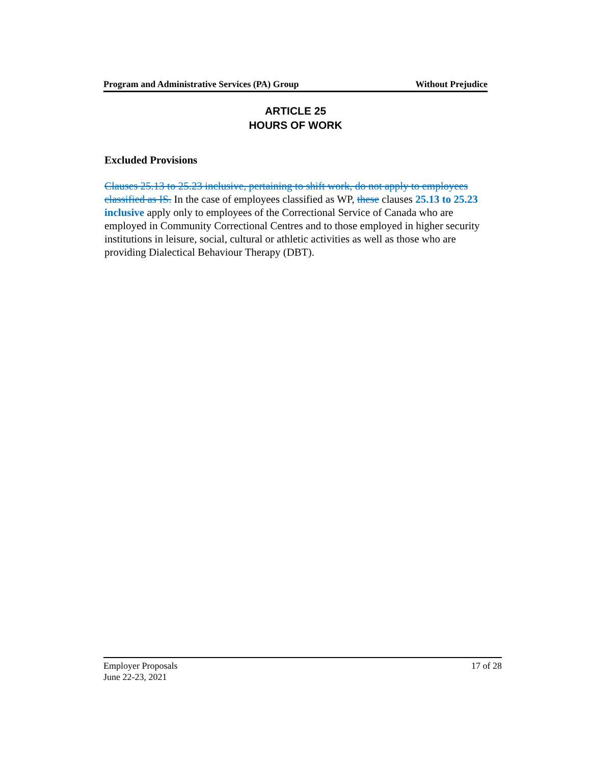Program and Administrative Services (PA) Group Without Prejudice
ARTICLE 25
HOURS OF WORK
Excluded Provisions
Clauses 25.13 to 25.23 inclusive, pertaining to shift work, do not apply to employees classified as IS. In the case of employees classified as WP, these clauses 25.13 to 25.23 inclusive apply only to employees of the Correctional Service of Canada who are employed in Community Correctional Centres and to those employed in higher security institutions in leisure, social, cultural or athletic activities as well as those who are providing Dialectical Behaviour Therapy (DBT).
Employer Proposals 17 of 28
June 22-23, 2021